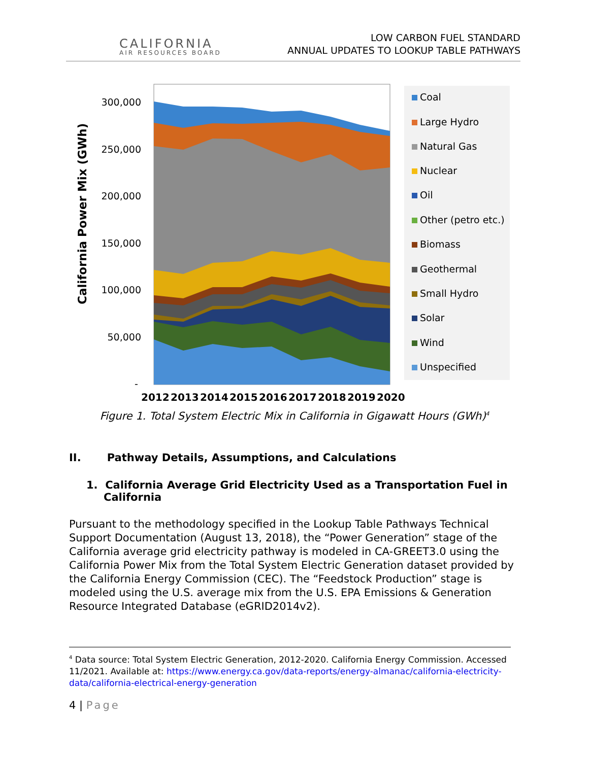CALIFORNIA
AIR RESOURCES BOARD
LOW CARBON FUEL STANDARD
ANNUAL UPDATES TO LOOKUP TABLE PATHWAYS
California Power Mix (GWh)
300,000
250,000
200,000
150,000
100,000
50,000
-
2012
2013
2014
2015
2016
2017
2018
2019
2020
Coal
Large Hydro
Natural Gas
Nuclear
Oil
Other (petro etc.)
Biomass
Geothermal
Small Hydro
Solar
Wind
Unspecified
Figure 1. Total System Electric Mix in California in Gigawatt Hours (GWh)<sup>4</sup>
II. Pathway Details, Assumptions, and Calculations
1. California Average Grid Electricity Used as a Transportation Fuel in California
Pursuant to the methodology specified in the Lookup Table Pathways Technical Support Documentation (August 13, 2018), the “Power Generation” stage of the California average grid electricity pathway is modeled in CA-GREET3.0 using the California Power Mix from the Total System Electric Generation dataset provided by the California Energy Commission (CEC). The “Feedstock Production” stage is modeled using the U.S. average mix from the U.S. EPA Emissions & Generation Resource Integrated Database (eGRID2014v2).
<sup>4</sup> Data source: Total System Electric Generation, 2012-2020. California Energy Commission. Accessed 11/2021. Available at: https://www.energy.ca.gov/data-reports/energy-almanac/california-electricity-data/california-electrical-energy-generation
4 | Page